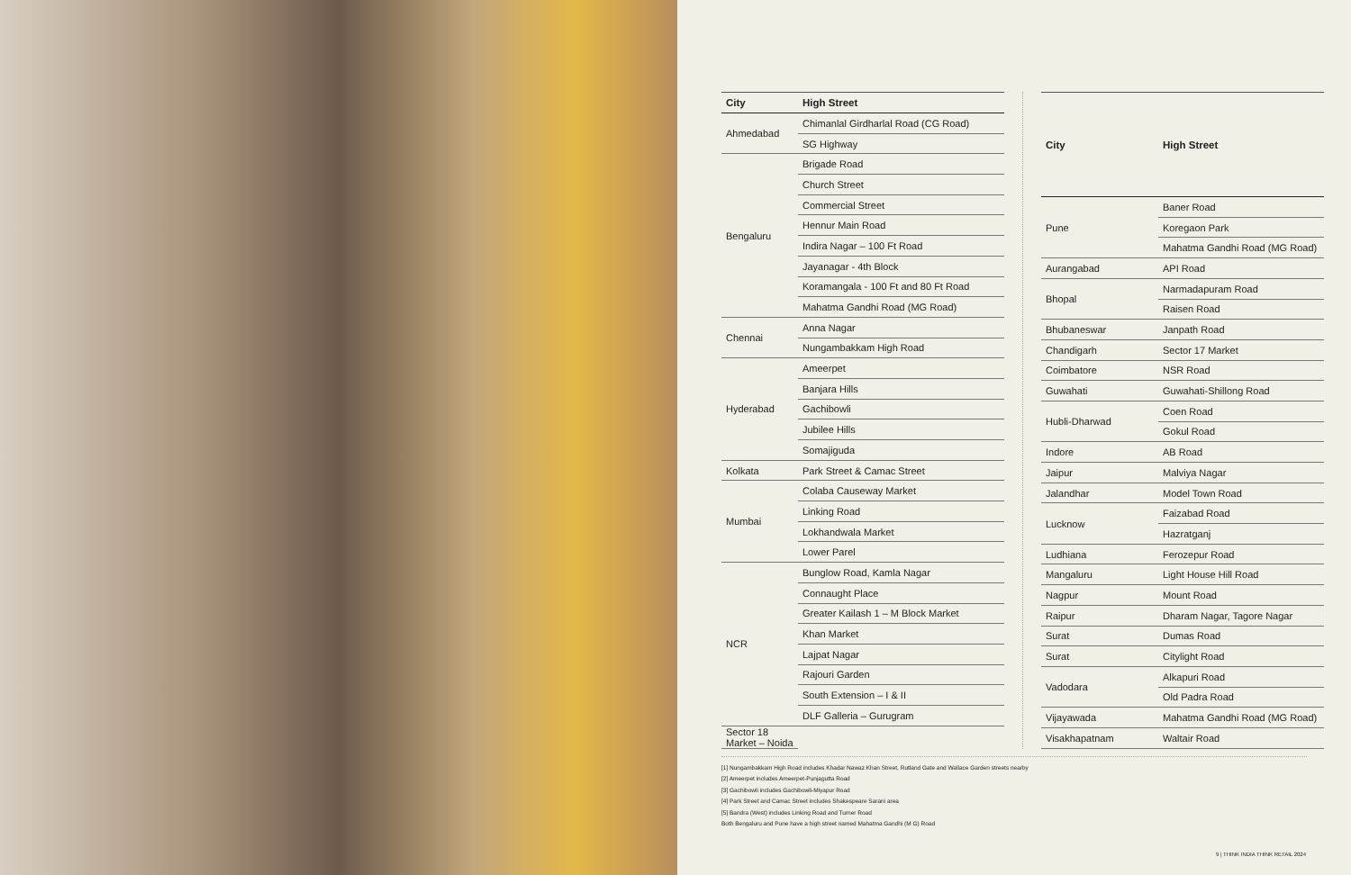| City | High Street |
| --- | --- |
| Ahmedabad | Chimanlal Girdharlal Road (CG Road) |
| | SG Highway |
| Bengaluru | Brigade Road |
| | Church Street |
| | Commercial Street |
| | Hennur Main Road |
| | Indira Nagar – 100 Ft Road |
| | Jayanagar - 4th Block |
| | Koramangala - 100 Ft and 80 Ft Road |
| | Mahatma Gandhi Road (MG Road) |
| Chennai | Anna Nagar |
| | Nungambakkam High Road |
| Hyderabad | Ameerpet |
| | Banjara Hills |
| | Gachibowli |
| | Jubilee Hills |
| | Somajiguda |
| Kolkata | Park Street & Camac Street |
| Mumbai | Colaba Causeway Market |
| | Linking Road |
| | Lokhandwala Market |
| | Lower Parel |
| NCR | Bunglow Road, Kamla Nagar |
| | Connaught Place |
| | Greater Kailash 1 – M Block Market |
| | Khan Market |
| | Lajpat Nagar |
| | Rajouri Garden |
| | South Extension – I & II |
| | DLF Galleria – Gurugram |
| | Sector 18 Market – Noida |
| City | High Street |
| --- | --- |
| Pune | Baner Road |
| | Koregaon Park |
| | Mahatma Gandhi Road (MG Road) |
| Aurangabad | API Road |
| Bhopal | Narmadapuram Road |
| | Raisen Road |
| Bhubaneswar | Janpath Road |
| Chandigarh | Sector 17 Market |
| Coimbatore | NSR Road |
| Guwahati | Guwahati-Shillong Road |
| Hubli-Dharwad | Coen Road |
| | Gokul Road |
| Indore | AB Road |
| Jaipur | Malviya Nagar |
| Jalandhar | Model Town Road |
| Lucknow | Faizabad Road |
| | Hazratganj |
| Ludhiana | Ferozepur Road |
| Mangaluru | Light House Hill Road |
| Nagpur | Mount Road |
| Raipur | Dharam Nagar, Tagore Nagar |
| Surat | Dumas Road |
| Surat | Citylight Road |
| Vadodara | Alkapuri Road |
| | Old Padra Road |
| Vijayawada | Mahatma Gandhi Road (MG Road) |
| Visakhapatnam | Waltair Road |
[1] Nungambakkam High Road includes Khadar Nawaz Khan Street, Rutland Gate and Wallace Garden streets nearby
[2] Ameerpet includes Ameerpet-Punjagutta Road
[3] Gachibowli includes Gachibowli-Miyapur Road
[4] Park Street and Camac Street includes Shakespeare Sarani area
[5] Bandra (West) includes Linking Road and Turner Road
Both Bengaluru and Pune have a high street named Mahatma Gandhi (M G) Road
9 | THINK INDIA THINK RETAIL 2024